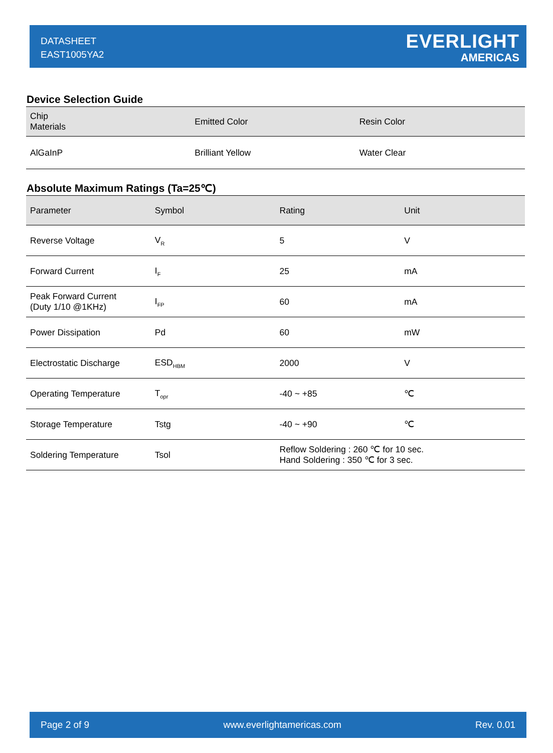DATASHEET
EAST1005YA2
EVERLIGHT
AMERICAS
Device Selection Guide
| Chip Materials | Emitted Color | Resin Color |
| --- | --- | --- |
| AlGaInP | Brilliant Yellow | Water Clear |
Absolute Maximum Ratings (Ta=25℃)
| Parameter | Symbol | Rating | Unit |
| --- | --- | --- | --- |
| Reverse Voltage | V<sub>R</sub> | 5 | V |
| Forward Current | I<sub>F</sub> | 25 | mA |
| Peak Forward Current (Duty 1/10 @1KHz) | I<sub>FP</sub> | 60 | mA |
| Power Dissipation | Pd | 60 | mW |
| Electrostatic Discharge | ESD<sub>HBM</sub> | 2000 | V |
| Operating Temperature | T<sub>opr</sub> | -40 ~ +85 | ℃ |
| Storage Temperature | Tstg | -40 ~ +90 | ℃ |
| Soldering Temperature | Tsol | Reflow Soldering : 260 ℃ for 10 sec. Hand Soldering : 350 ℃ for 3 sec. | |
Page 2 of 9 www.everlightamericas.com Rev. 0.01